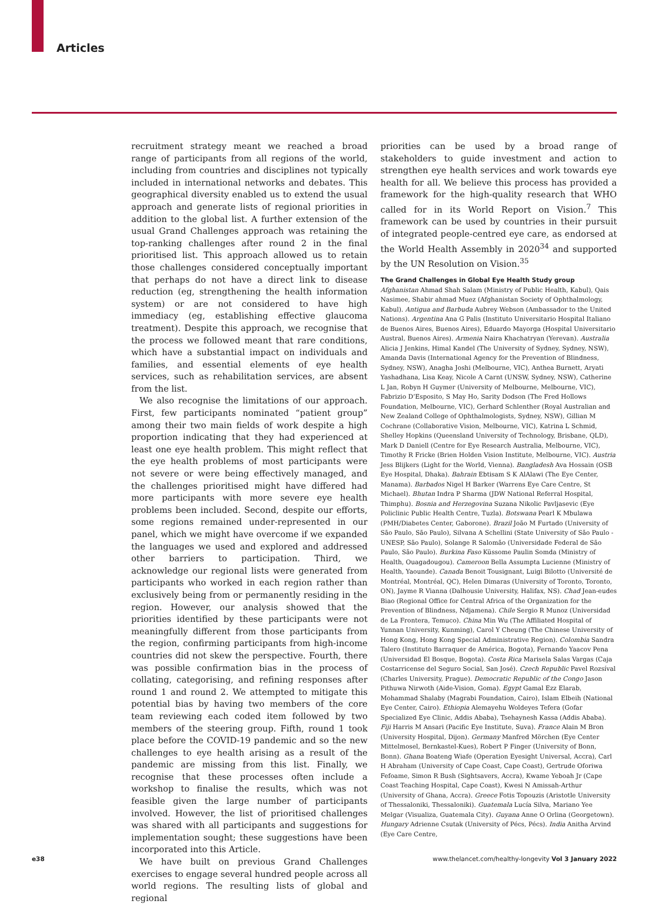Articles
recruitment strategy meant we reached a broad range of participants from all regions of the world, including from countries and disciplines not typically included in international networks and debates. This geographical diversity enabled us to extend the usual approach and generate lists of regional priorities in addition to the global list. A further extension of the usual Grand Challenges approach was retaining the top-ranking challenges after round 2 in the final prioritised list. This approach allowed us to retain those challenges considered conceptually important that perhaps do not have a direct link to disease reduction (eg, strengthening the health information system) or are not considered to have high immediacy (eg, establishing effective glaucoma treatment). Despite this approach, we recognise that the process we followed meant that rare conditions, which have a substantial impact on individuals and families, and essential elements of eye health services, such as rehabilitation services, are absent from the list.
We also recognise the limitations of our approach. First, few participants nominated “patient group” among their two main fields of work despite a high proportion indicating that they had experienced at least one eye health problem. This might reflect that the eye health problems of most participants were not severe or were being effectively managed, and the challenges prioritised might have differed had more participants with more severe eye health problems been included. Second, despite our efforts, some regions remained under-represented in our panel, which we might have overcome if we expanded the languages we used and explored and addressed other barriers to participation. Third, we acknowledge our regional lists were generated from participants who worked in each region rather than exclusively being from or permanently residing in the region. However, our analysis showed that the priorities identified by these participants were not meaningfully different from those participants from the region, confirming participants from high-income countries did not skew the perspective. Fourth, there was possible confirmation bias in the process of collating, categorising, and refining responses after round 1 and round 2. We attempted to mitigate this potential bias by having two members of the core team reviewing each coded item followed by two members of the steering group. Fifth, round 1 took place before the COVID-19 pandemic and so the new challenges to eye health arising as a result of the pandemic are missing from this list. Finally, we recognise that these processes often include a workshop to finalise the results, which was not feasible given the large number of participants involved. However, the list of prioritised challenges was shared with all participants and suggestions for implementation sought; these suggestions have been incorporated into this Article.
We have built on previous Grand Challenges exercises to engage several hundred people across all world regions. The resulting lists of global and regional
priorities can be used by a broad range of stakeholders to guide investment and action to strengthen eye health services and work towards eye health for all. We believe this process has provided a framework for the high-quality research that WHO called for in its World Report on Vision.<sup>7</sup> This framework can be used by countries in their pursuit of integrated people-centred eye care, as endorsed at the World Health Assembly in 2020<sup>34</sup> and supported by the UN Resolution on Vision.<sup>35</sup>
The Grand Challenges in Global Eye Health Study group
Afghanistan Ahmad Shah Salam (Ministry of Public Health, Kabul), Qais Nasimee, Shabir ahmad Muez (Afghanistan Society of Ophthalmology, Kabul). Antigua and Barbuda Aubrey Webson (Ambassador to the United Nations). Argentina Ana G Palis (Instituto Universitario Hospital Italiano de Buenos Aires, Buenos Aires), Eduardo Mayorga (Hospital Universitario Austral, Buenos Aires). Armenia Naira Khachatryan (Yerevan). Australia Alicia J Jenkins, Himal Kandel (The University of Sydney, Sydney, NSW), Amanda Davis (International Agency for the Prevention of Blindness, Sydney, NSW), Anagha Joshi (Melbourne, VIC), Anthea Burnett, Aryati Yashadhana, Lisa Keay, Nicole A Carnt (UNSW, Sydney, NSW), Catherine L Jan, Robyn H Guymer (University of Melbourne, Melbourne, VIC), Fabrizio D’Esposito, S May Ho, Sarity Dodson (The Fred Hollows Foundation, Melbourne, VIC), Gerhard Schlenther (Royal Australian and New Zealand College of Ophthalmologists, Sydney, NSW), Gillian M Cochrane (Collaborative Vision, Melbourne, VIC), Katrina L Schmid, Shelley Hopkins (Queensland University of Technology, Brisbane, QLD), Mark D Daniell (Centre for Eye Research Australia, Melbourne, VIC), Timothy R Fricke (Brien Holden Vision Institute, Melbourne, VIC). Austria Jess Blijkers (Light for the World, Vienna). Bangladesh Ava Hossain (OSB Eye Hospital, Dhaka). Bahrain Ebtisam S K AlAlawi (The Eye Center, Manama). Barbados Nigel H Barker (Warrens Eye Care Centre, St Michael). Bhutan Indra P Sharma (JDW National Referral Hospital, Thimphu). Bosnia and Herzegovina Suzana Nikolic Pavljasevic (Eye Policlinic Public Health Centre, Tuzla). Botswana Pearl K Mbulawa (PMH/Diabetes Center, Gaborone). Brazil João M Furtado (University of São Paulo, São Paulo), Silvana A Schellini (State University of São Paulo - UNESP, São Paulo), Solange R Salomão (Universidade Federal de São Paulo, São Paulo). Burkina Faso Küssome Paulin Somda (Ministry of Health, Ouagadougou). Cameroon Bella Assumpta Lucienne (Ministry of Health, Yaounde). Canada Benoit Tousignant, Luigi Bilotto (Université de Montréal, Montréal, QC), Helen Dimaras (University of Toronto, Toronto, ON), Jayme R Vianna (Dalhousie University, Halifax, NS). Chad Jean-eudes Biao (Regional Office for Central Africa of the Organization for the Prevention of Blindness, Ndjamena). Chile Sergio R Munoz (Universidad de La Frontera, Temuco). China Min Wu (The Affiliated Hospital of Yunnan University, Kunming), Carol Y Cheung (The Chinese University of Hong Kong, Hong Kong Special Administrative Region). Colombia Sandra Talero (Instituto Barraquer de América, Bogota), Fernando Yaacov Pena (Universidad El Bosque, Bogota). Costa Rica Marisela Salas Vargas (Caja Costarricense del Seguro Social, San José). Czech Republic Pavel Rozsíval (Charles University, Prague). Democratic Republic of the Congo Jason Pithuwa Nirwoth (Aide-Vision, Goma). Egypt Gamal Ezz Elarab, Mohammad Shalaby (Magrabi Foundation, Cairo), Islam Elbeih (National Eye Center, Cairo). Ethiopia Alemayehu Woldeyes Tefera (Gofar Specialized Eye Clinic, Addis Ababa), Tsehaynesh Kassa (Addis Ababa). Fiji Harris M Ansari (Pacific Eye Institute, Suva). France Alain M Bron (University Hospital, Dijon). Germany Manfred Mörchen (Eye Center Mittelmosel, Bernkastel-Kues), Robert P Finger (University of Bonn, Bonn). Ghana Boateng Wiafe (Operation Eyesight Universal, Accra), Carl H Abraham (University of Cape Coast, Cape Coast), Gertrude Oforiwa Fefoame, Simon R Bush (Sightsavers, Accra), Kwame Yeboah Jr (Cape Coast Teaching Hospital, Cape Coast), Kwesi N Amissah-Arthur (University of Ghana, Accra). Greece Fotis Topouzis (Aristotle University of Thessaloniki, Thessaloniki). Guatemala Lucía Silva, Mariano Yee Melgar (Visualiza, Guatemala City). Guyana Anne O Orlina (Georgetown). Hungary Adrienne Csutak (University of Pécs, Pécs). India Anitha Arvind (Eye Care Centre,
e38 www.thelancet.com/healthy-longevity Vol 3 January 2022